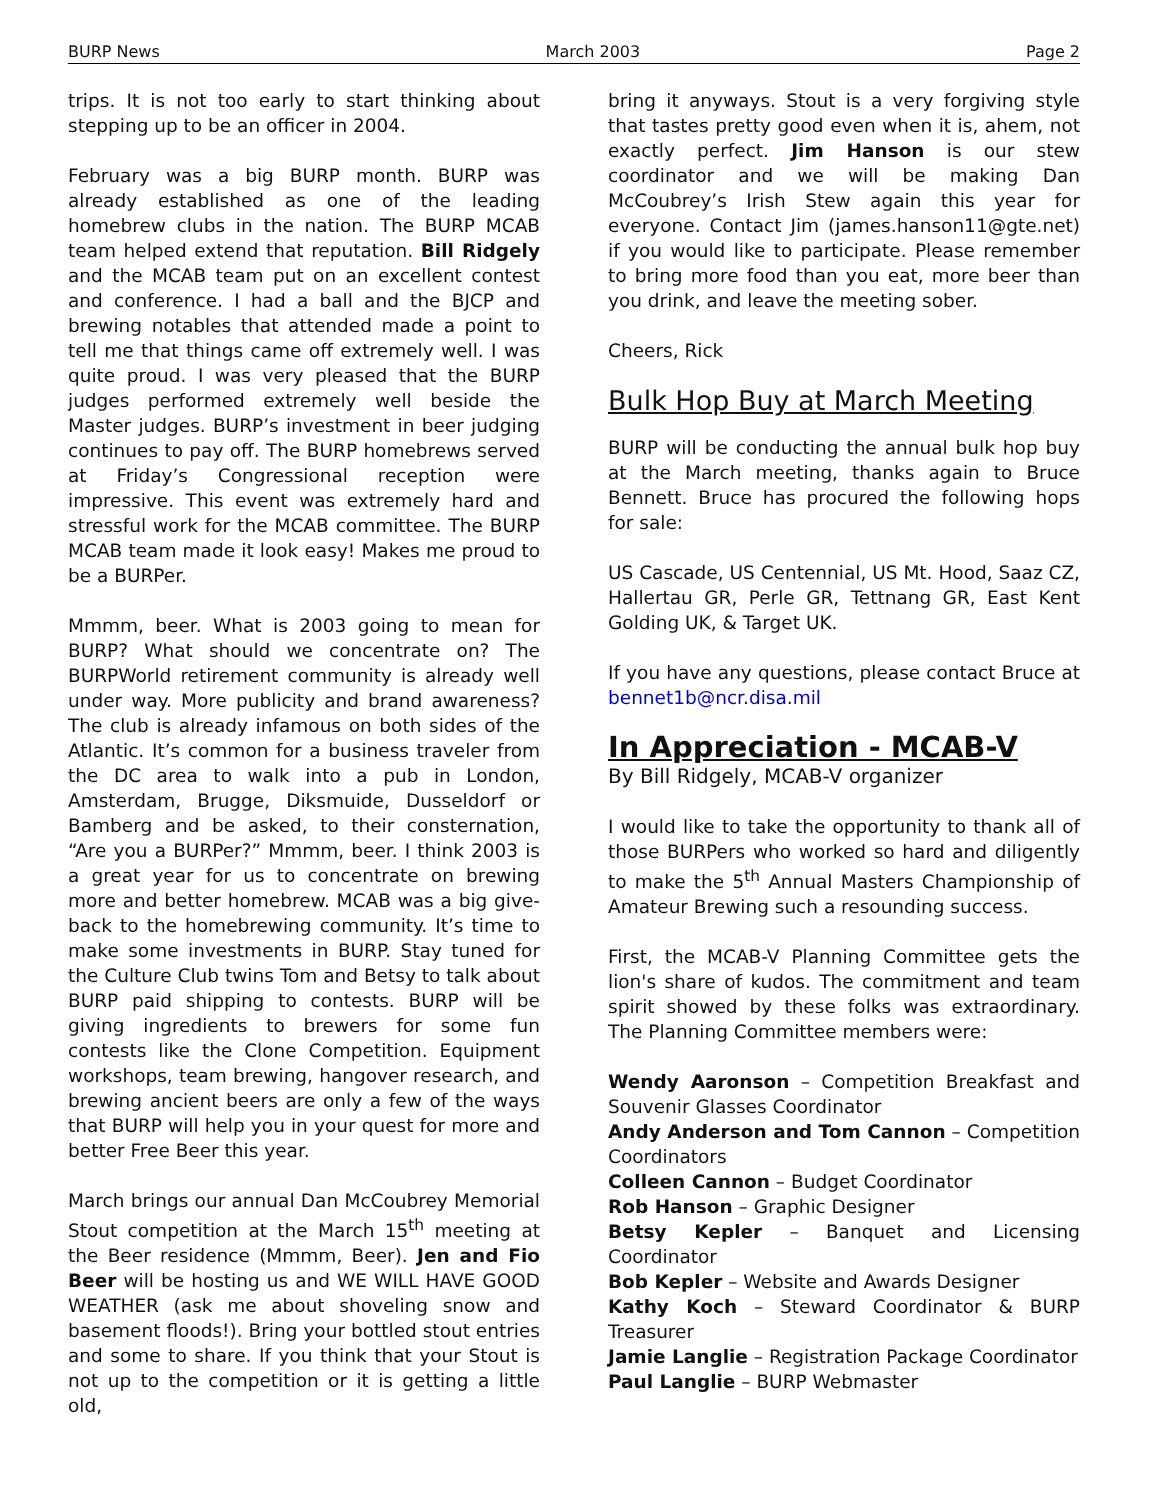BURP News March 2003 Page 2
trips. It is not too early to start thinking about stepping up to be an officer in 2004.
February was a big BURP month. BURP was already established as one of the leading homebrew clubs in the nation. The BURP MCAB team helped extend that reputation. Bill Ridgely and the MCAB team put on an excellent contest and conference. I had a ball and the BJCP and brewing notables that attended made a point to tell me that things came off extremely well. I was quite proud. I was very pleased that the BURP judges performed extremely well beside the Master judges. BURP’s investment in beer judging continues to pay off. The BURP homebrews served at Friday’s Congressional reception were impressive. This event was extremely hard and stressful work for the MCAB committee. The BURP MCAB team made it look easy! Makes me proud to be a BURPer.
Mmmm, beer. What is 2003 going to mean for BURP? What should we concentrate on? The BURPWorld retirement community is already well under way. More publicity and brand awareness? The club is already infamous on both sides of the Atlantic. It’s common for a business traveler from the DC area to walk into a pub in London, Amsterdam, Brugge, Diksmuide, Dusseldorf or Bamberg and be asked, to their consternation, “Are you a BURPer?” Mmmm, beer. I think 2003 is a great year for us to concentrate on brewing more and better homebrew. MCAB was a big give-back to the homebrewing community. It’s time to make some investments in BURP. Stay tuned for the Culture Club twins Tom and Betsy to talk about BURP paid shipping to contests. BURP will be giving ingredients to brewers for some fun contests like the Clone Competition. Equipment workshops, team brewing, hangover research, and brewing ancient beers are only a few of the ways that BURP will help you in your quest for more and better Free Beer this year.
March brings our annual Dan McCoubrey Memorial Stout competition at the March 15<sup>th</sup> meeting at the Beer residence (Mmmm, Beer). Jen and Fio Beer will be hosting us and WE WILL HAVE GOOD WEATHER (ask me about shoveling snow and basement floods!). Bring your bottled stout entries and some to share. If you think that your Stout is not up to the competition or it is getting a little old,
bring it anyways. Stout is a very forgiving style that tastes pretty good even when it is, ahem, not exactly perfect. Jim Hanson is our stew coordinator and we will be making Dan McCoubrey’s Irish Stew again this year for everyone. Contact Jim (james.hanson11@gte.net) if you would like to participate. Please remember to bring more food than you eat, more beer than you drink, and leave the meeting sober.
Cheers, Rick
Bulk Hop Buy at March Meeting
BURP will be conducting the annual bulk hop buy at the March meeting, thanks again to Bruce Bennett. Bruce has procured the following hops for sale:
US Cascade, US Centennial, US Mt. Hood, Saaz CZ, Hallertau GR, Perle GR, Tettnang GR, East Kent Golding UK, & Target UK.
If you have any questions, please contact Bruce at bennet1b@ncr.disa.mil
In Appreciation - MCAB-V
By Bill Ridgely, MCAB-V organizer
I would like to take the opportunity to thank all of those BURPers who worked so hard and diligently to make the 5<sup>th</sup> Annual Masters Championship of Amateur Brewing such a resounding success.
First, the MCAB-V Planning Committee gets the lion's share of kudos. The commitment and team spirit showed by these folks was extraordinary. The Planning Committee members were:
Wendy Aaronson – Competition Breakfast and Souvenir Glasses Coordinator
Andy Anderson and Tom Cannon – Competition Coordinators
Colleen Cannon – Budget Coordinator
Rob Hanson – Graphic Designer
Betsy Kepler – Banquet and Licensing Coordinator
Bob Kepler – Website and Awards Designer
Kathy Koch – Steward Coordinator & BURP Treasurer
Jamie Langlie – Registration Package Coordinator
Paul Langlie – BURP Webmaster